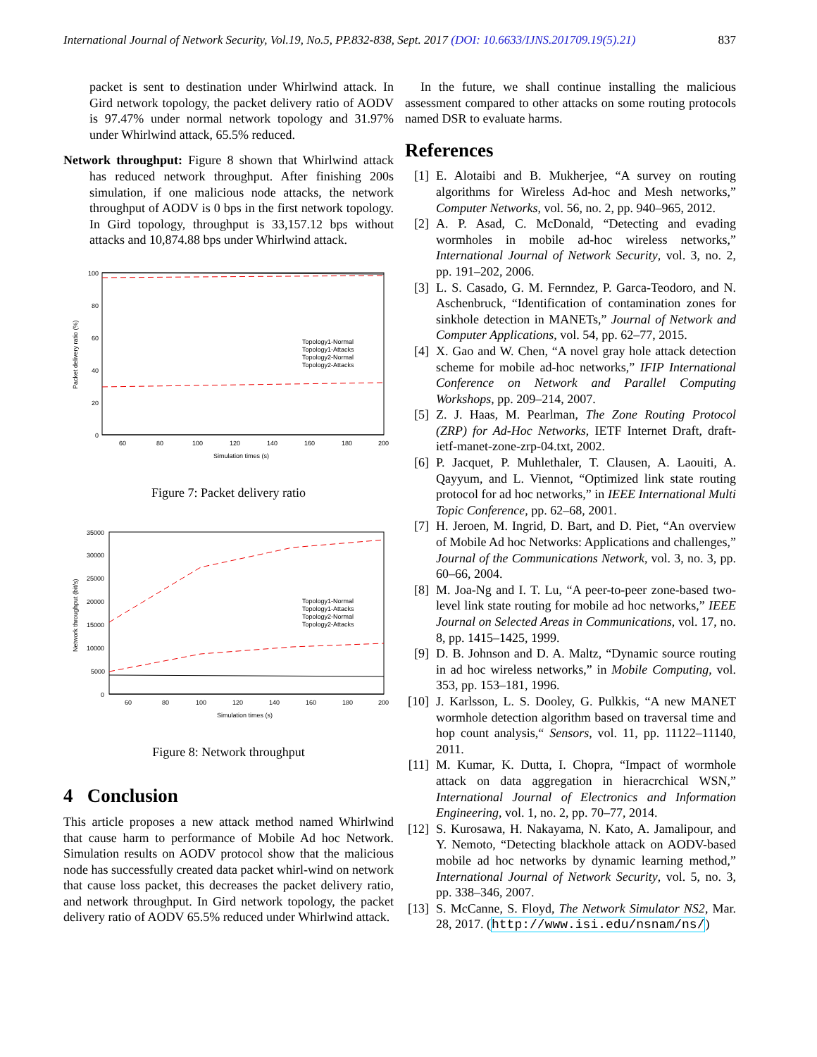International Journal of Network Security, Vol.19, No.5, PP.832-838, Sept. 2017 (DOI: 10.6633/IJNS.201709.19(5).21) 837
packet is sent to destination under Whirlwind attack. In Gird network topology, the packet delivery ratio of AODV is 97.47% under normal network topology and 31.97% under Whirlwind attack, 65.5% reduced.
Network throughput: Figure 8 shown that Whirlwind attack has reduced network throughput. After finishing 200s simulation, if one malicious node attacks, the network throughput of AODV is 0 bps in the first network topology. In Gird topology, throughput is 33,157.12 bps without attacks and 10,874.88 bps under Whirlwind attack.
100
80
60
40
20
0
60
80
100
120
140
160
180
200
Simulation times (s)
Packet delivery ratio (%)
Topology1-Normal
Topology1-Attacks
Topology2-Normal
Topology2-Attacks
Figure 7: Packet delivery ratio
35000
30000
25000
20000
15000
10000
5000
0
60
80
100
120
140
160
180
200
Simulation times (s)
Network throughput (bit/s)
Topology1-Normal
Topology1-Attacks
Topology2-Normal
Topology2-Attacks
Figure 8: Network throughput
4 Conclusion
This article proposes a new attack method named Whirlwind that cause harm to performance of Mobile Ad hoc Network. Simulation results on AODV protocol show that the malicious node has successfully created data packet whirl-wind on network that cause loss packet, this decreases the packet delivery ratio, and network throughput. In Gird network topology, the packet delivery ratio of AODV 65.5% reduced under Whirlwind attack.
In the future, we shall continue installing the malicious assessment compared to other attacks on some routing protocols named DSR to evaluate harms.
References
[1] E. Alotaibi and B. Mukherjee, “A survey on routing algorithms for Wireless Ad-hoc and Mesh networks,” Computer Networks, vol. 56, no. 2, pp. 940–965, 2012.
[2] A. P. Asad, C. McDonald, “Detecting and evading wormholes in mobile ad-hoc wireless networks,” International Journal of Network Security, vol. 3, no. 2, pp. 191–202, 2006.
[3] L. S. Casado, G. M. Fernndez, P. Garca-Teodoro, and N. Aschenbruck, “Identification of contamination zones for sinkhole detection in MANETs,” Journal of Network and Computer Applications, vol. 54, pp. 62–77, 2015.
[4] X. Gao and W. Chen, “A novel gray hole attack detection scheme for mobile ad-hoc networks,” IFIP International Conference on Network and Parallel Computing Workshops, pp. 209–214, 2007.
[5] Z. J. Haas, M. Pearlman, The Zone Routing Protocol (ZRP) for Ad-Hoc Networks, IETF Internet Draft, draft-ietf-manet-zone-zrp-04.txt, 2002.
[6] P. Jacquet, P. Muhlethaler, T. Clausen, A. Laouiti, A. Qayyum, and L. Viennot, “Optimized link state routing protocol for ad hoc networks,” in IEEE International Multi Topic Conference, pp. 62–68, 2001.
[7] H. Jeroen, M. Ingrid, D. Bart, and D. Piet, “An overview of Mobile Ad hoc Networks: Applications and challenges,” Journal of the Communications Network, vol. 3, no. 3, pp. 60–66, 2004.
[8] M. Joa-Ng and I. T. Lu, “A peer-to-peer zone-based two-level link state routing for mobile ad hoc networks,” IEEE Journal on Selected Areas in Communications, vol. 17, no. 8, pp. 1415–1425, 1999.
[9] D. B. Johnson and D. A. Maltz, “Dynamic source routing in ad hoc wireless networks,” in Mobile Computing, vol. 353, pp. 153–181, 1996.
[10]
J. Karlsson, L. S. Dooley, G. Pulkkis, “A new MANET wormhole detection algorithm based on traversal time and hop count analysis,“ Sensors, vol. 11, pp. 11122–11140, 2011.
[11]
M. Kumar, K. Dutta, I. Chopra, “Impact of wormhole attack on data aggregation in hieracrchical WSN,” International Journal of Electronics and Information Engineering, vol. 1, no. 2, pp. 70–77, 2014.
[12]
S. Kurosawa, H. Nakayama, N. Kato, A. Jamalipour, and Y. Nemoto, “Detecting blackhole attack on AODV-based mobile ad hoc networks by dynamic learning method,” International Journal of Network Security, vol. 5, no. 3, pp. 338–346, 2007.
[13]
S. McCanne, S. Floyd, The Network Simulator NS2, Mar. 28, 2017. (http://www.isi.edu/nsnam/ns/)